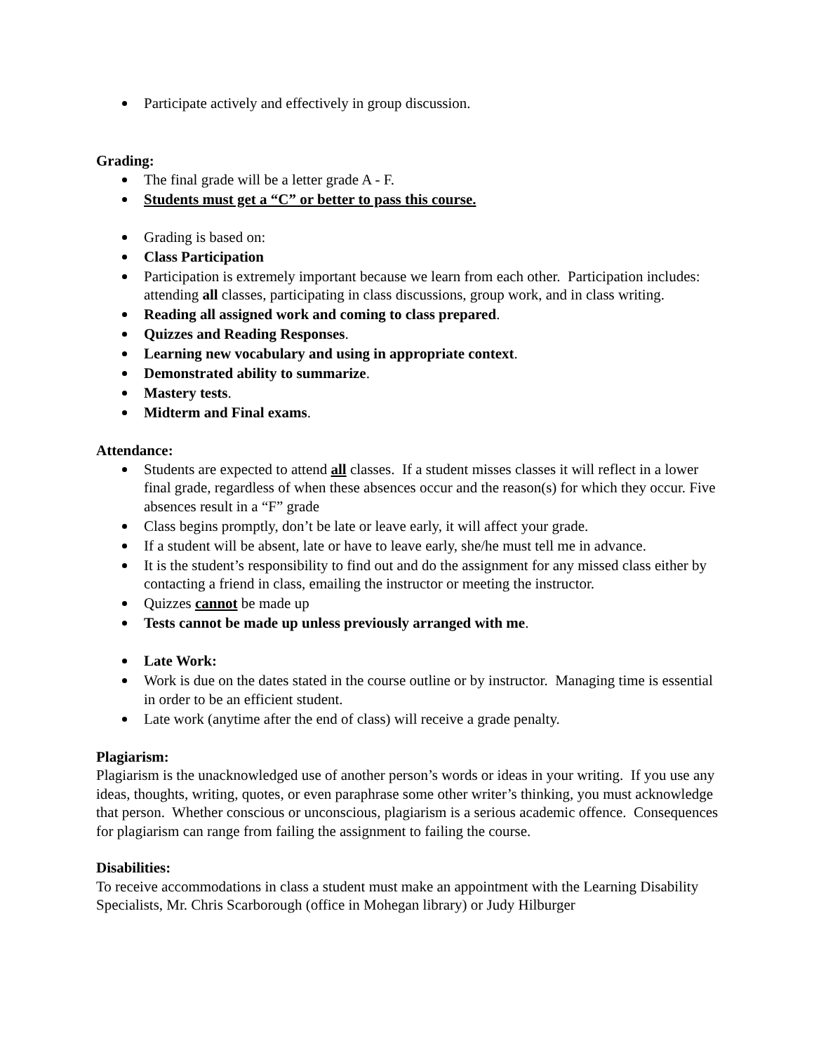Participate actively and effectively in group discussion.
Grading:
The final grade will be a letter grade A - F.
Students must get a “C” or better to pass this course.
Grading is based on:
Class Participation
Participation is extremely important because we learn from each other. Participation includes: attending all classes, participating in class discussions, group work, and in class writing.
Reading all assigned work and coming to class prepared.
Quizzes and Reading Responses.
Learning new vocabulary and using in appropriate context.
Demonstrated ability to summarize.
Mastery tests.
Midterm and Final exams.
Attendance:
Students are expected to attend all classes. If a student misses classes it will reflect in a lower final grade, regardless of when these absences occur and the reason(s) for which they occur. Five absences result in a “F” grade
Class begins promptly, don’t be late or leave early, it will affect your grade.
If a student will be absent, late or have to leave early, she/he must tell me in advance.
It is the student’s responsibility to find out and do the assignment for any missed class either by contacting a friend in class, emailing the instructor or meeting the instructor.
Quizzes cannot be made up
Tests cannot be made up unless previously arranged with me.
Late Work:
Work is due on the dates stated in the course outline or by instructor. Managing time is essential in order to be an efficient student.
Late work (anytime after the end of class) will receive a grade penalty.
Plagiarism:
Plagiarism is the unacknowledged use of another person’s words or ideas in your writing. If you use any ideas, thoughts, writing, quotes, or even paraphrase some other writer’s thinking, you must acknowledge that person. Whether conscious or unconscious, plagiarism is a serious academic offence. Consequences for plagiarism can range from failing the assignment to failing the course.
Disabilities:
To receive accommodations in class a student must make an appointment with the Learning Disability Specialists, Mr. Chris Scarborough (office in Mohegan library) or Judy Hilburger